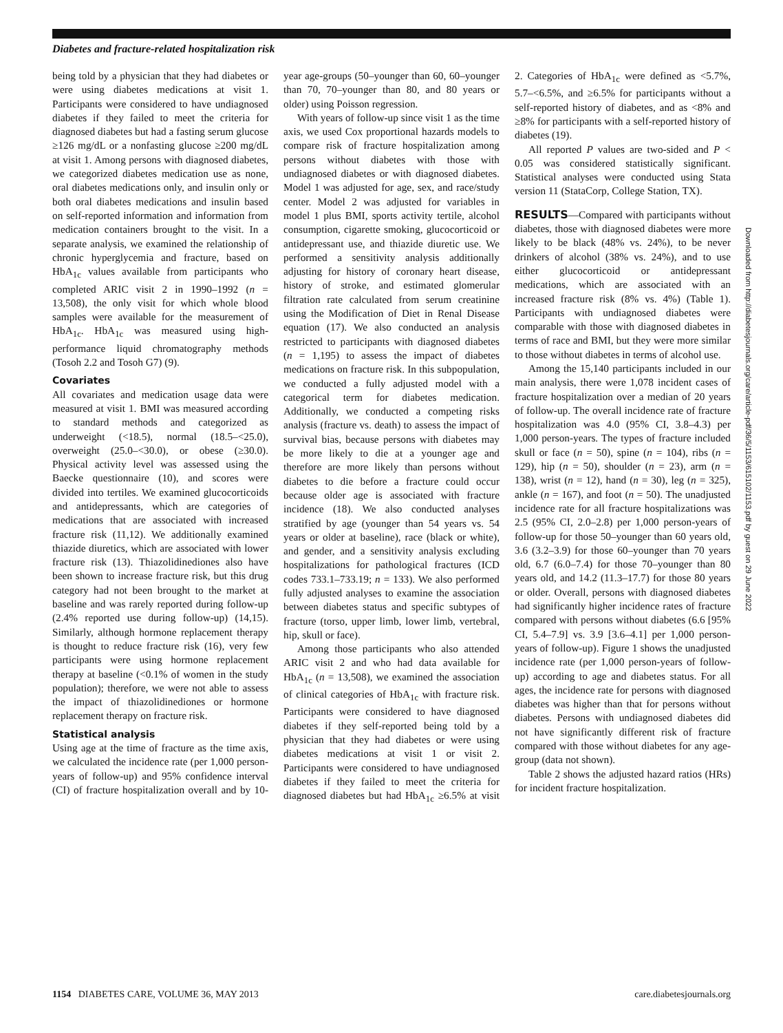Diabetes and fracture-related hospitalization risk
being told by a physician that they had diabetes or were using diabetes medications at visit 1. Participants were considered to have undiagnosed diabetes if they failed to meet the criteria for diagnosed diabetes but had a fasting serum glucose ≥126 mg/dL or a nonfasting glucose ≥200 mg/dL at visit 1. Among persons with diagnosed diabetes, we categorized diabetes medication use as none, oral diabetes medications only, and insulin only or both oral diabetes medications and insulin based on self-reported information and information from medication containers brought to the visit. In a separate analysis, we examined the relationship of chronic hyperglycemia and fracture, based on HbA<sub>1c</sub> values available from participants who completed ARIC visit 2 in 1990–1992 (n = 13,508), the only visit for which whole blood samples were available for the measurement of HbA<sub>1c</sub>. HbA<sub>1c</sub> was measured using high-performance liquid chromatography methods (Tosoh 2.2 and Tosoh G7) (9).
Covariates
All covariates and medication usage data were measured at visit 1. BMI was measured according to standard methods and categorized as underweight (<18.5), normal (18.5–<25.0), overweight (25.0–<30.0), or obese (≥30.0). Physical activity level was assessed using the Baecke questionnaire (10), and scores were divided into tertiles. We examined glucocorticoids and antidepressants, which are categories of medications that are associated with increased fracture risk (11,12). We additionally examined thiazide diuretics, which are associated with lower fracture risk (13). Thiazolidinediones also have been shown to increase fracture risk, but this drug category had not been brought to the market at baseline and was rarely reported during follow-up (2.4% reported use during follow-up) (14,15). Similarly, although hormone replacement therapy is thought to reduce fracture risk (16), very few participants were using hormone replacement therapy at baseline (<0.1% of women in the study population); therefore, we were not able to assess the impact of thiazolidinediones or hormone replacement therapy on fracture risk.
Statistical analysis
Using age at the time of fracture as the time axis, we calculated the incidence rate (per 1,000 person-years of follow-up) and 95% confidence interval (CI) of fracture hospitalization overall and by 10-year age-groups (50–younger than 60, 60–younger than 70, 70–younger than 80, and 80 years or older) using Poisson regression.
With years of follow-up since visit 1 as the time axis, we used Cox proportional hazards models to compare risk of fracture hospitalization among persons without diabetes with those with undiagnosed diabetes or with diagnosed diabetes. Model 1 was adjusted for age, sex, and race/study center. Model 2 was adjusted for variables in model 1 plus BMI, sports activity tertile, alcohol consumption, cigarette smoking, glucocorticoid or antidepressant use, and thiazide diuretic use. We performed a sensitivity analysis additionally adjusting for history of coronary heart disease, history of stroke, and estimated glomerular filtration rate calculated from serum creatinine using the Modification of Diet in Renal Disease equation (17). We also conducted an analysis restricted to participants with diagnosed diabetes (n = 1,195) to assess the impact of diabetes medications on fracture risk. In this subpopulation, we conducted a fully adjusted model with a categorical term for diabetes medication. Additionally, we conducted a competing risks analysis (fracture vs. death) to assess the impact of survival bias, because persons with diabetes may be more likely to die at a younger age and therefore are more likely than persons without diabetes to die before a fracture could occur because older age is associated with fracture incidence (18). We also conducted analyses stratified by age (younger than 54 years vs. 54 years or older at baseline), race (black or white), and gender, and a sensitivity analysis excluding hospitalizations for pathological fractures (ICD codes 733.1–733.19; n = 133). We also performed fully adjusted analyses to examine the association between diabetes status and specific subtypes of fracture (torso, upper limb, lower limb, vertebral, hip, skull or face).
Among those participants who also attended ARIC visit 2 and who had data available for HbA<sub>1c</sub> (n = 13,508), we examined the association of clinical categories of HbA<sub>1c</sub> with fracture risk. Participants were considered to have diagnosed diabetes if they self-reported being told by a physician that they had diabetes or were using diabetes medications at visit 1 or visit 2. Participants were considered to have undiagnosed diabetes if they failed to meet the criteria for diagnosed diabetes but had HbA<sub>1c</sub> ≥6.5% at visit 2. Categories of HbA<sub>1c</sub> were defined as <5.7%, 5.7–<6.5%, and ≥6.5% for participants without a self-reported history of diabetes, and as <8% and ≥8% for participants with a self-reported history of diabetes (19).
All reported P values are two-sided and P < 0.05 was considered statistically significant. Statistical analyses were conducted using Stata version 11 (StataCorp, College Station, TX).
RESULTS—Compared with participants without diabetes, those with diagnosed diabetes were more likely to be black (48% vs. 24%), to be never drinkers of alcohol (38% vs. 24%), and to use either glucocorticoid or antidepressant medications, which are associated with an increased fracture risk (8% vs. 4%) (Table 1). Participants with undiagnosed diabetes were comparable with those with diagnosed diabetes in terms of race and BMI, but they were more similar to those without diabetes in terms of alcohol use.
Among the 15,140 participants included in our main analysis, there were 1,078 incident cases of fracture hospitalization over a median of 20 years of follow-up. The overall incidence rate of fracture hospitalization was 4.0 (95% CI, 3.8–4.3) per 1,000 person-years. The types of fracture included skull or face (n = 50), spine (n = 104), ribs (n = 129), hip (n = 50), shoulder (n = 23), arm (n = 138), wrist (n = 12), hand (n = 30), leg (n = 325), ankle (n = 167), and foot (n = 50). The unadjusted incidence rate for all fracture hospitalizations was 2.5 (95% CI, 2.0–2.8) per 1,000 person-years of follow-up for those 50–younger than 60 years old, 3.6 (3.2–3.9) for those 60–younger than 70 years old, 6.7 (6.0–7.4) for those 70–younger than 80 years old, and 14.2 (11.3–17.7) for those 80 years or older. Overall, persons with diagnosed diabetes had significantly higher incidence rates of fracture compared with persons without diabetes (6.6 [95% CI, 5.4–7.9] vs. 3.9 [3.6–4.1] per 1,000 person-years of follow-up). Figure 1 shows the unadjusted incidence rate (per 1,000 person-years of follow-up) according to age and diabetes status. For all ages, the incidence rate for persons with diagnosed diabetes was higher than that for persons without diabetes. Persons with undiagnosed diabetes did not have significantly different risk of fracture compared with those without diabetes for any age-group (data not shown).
Table 2 shows the adjusted hazard ratios (HRs) for incident fracture hospitalization.
Downloaded from http://diabetesjournals.org/care/article-pdf/36/5/1153/615102/1153.pdf by guest on 29 June 2022
1154 DIABETES CARE, VOLUME 36, MAY 2013 care.diabetesjournals.org